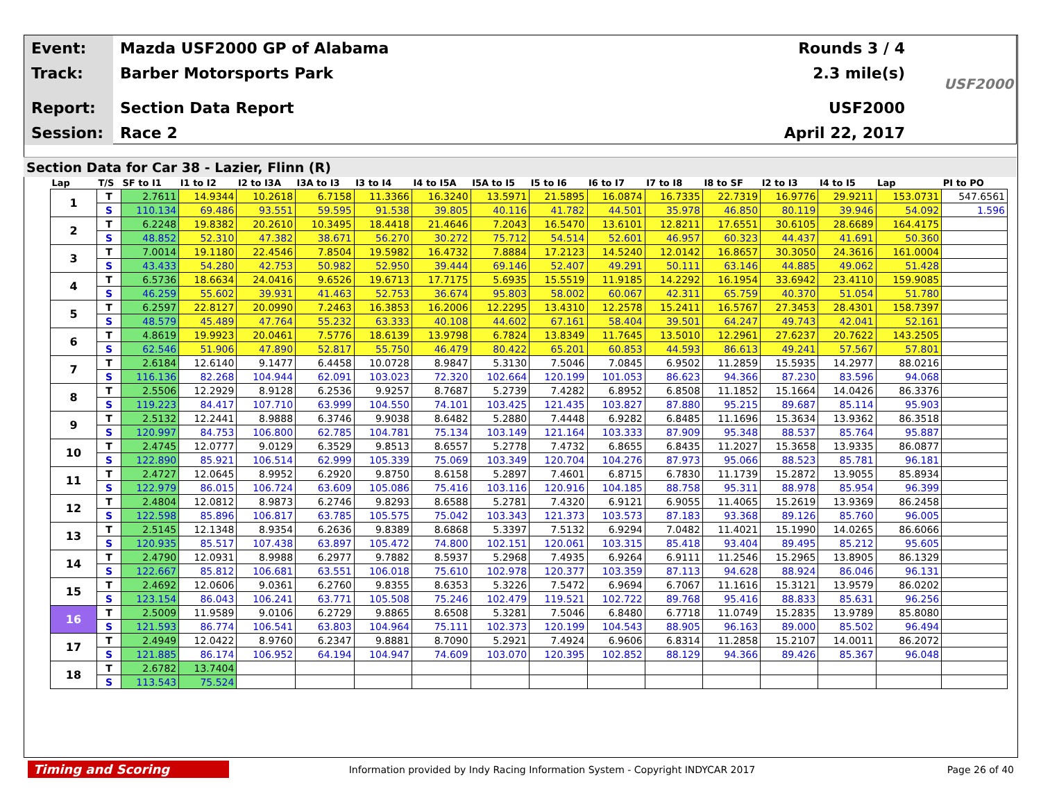Event:
Mazda USF2000 GP of Alabama Rounds 3 / 4
Track:
Barber Motorsports Park 2.3 mile(s)
Report:
Section Data Report USF2000
Session:
Race 2 April 22, 2017
USF2000
Section Data for Car 38 - Lazier, Flinn (R)
| Lap | T/S | SF to I1 | I1 to I2 | I2 to I3A | I3A to I3 | I3 to I4 | I4 to I5A | I5A to I5 | I5 to I6 | I6 to I7 | I7 to I8 | I8 to SF | I2 to I3 | I4 to I5 | Lap | PI to PO |
| --- | --- | --- | --- | --- | --- | --- | --- | --- | --- | --- | --- | --- | --- | --- | --- | --- |
| 1 | T | 2.7611 | 14.9344 | 10.2618 | 6.7158 | 11.3366 | 16.3240 | 13.5971 | 21.5895 | 16.0874 | 16.7335 | 22.7319 | 16.9776 | 29.9211 | 153.0731 | 547.6561 |
| | S | 110.134 | 69.486 | 93.551 | 59.595 | 91.538 | 39.805 | 40.116 | 41.782 | 44.501 | 35.978 | 46.850 | 80.119 | 39.946 | 54.092 | 1.596 |
| 2 | T | 6.2248 | 19.8382 | 20.2610 | 10.3495 | 18.4418 | 21.4646 | 7.2043 | 16.5470 | 13.6101 | 12.8211 | 17.6551 | 30.6105 | 28.6689 | 164.4175 | |
| | S | 48.852 | 52.310 | 47.382 | 38.671 | 56.270 | 30.272 | 75.712 | 54.514 | 52.601 | 46.957 | 60.323 | 44.437 | 41.691 | 50.360 | |
| 3 | T | 7.0014 | 19.1180 | 22.4546 | 7.8504 | 19.5982 | 16.4732 | 7.8884 | 17.2123 | 14.5240 | 12.0142 | 16.8657 | 30.3050 | 24.3616 | 161.0004 | |
| | S | 43.433 | 54.280 | 42.753 | 50.982 | 52.950 | 39.444 | 69.146 | 52.407 | 49.291 | 50.111 | 63.146 | 44.885 | 49.062 | 51.428 | |
| 4 | T | 6.5736 | 18.6634 | 24.0416 | 9.6526 | 19.6713 | 17.7175 | 5.6935 | 15.5519 | 11.9185 | 14.2292 | 16.1954 | 33.6942 | 23.4110 | 159.9085 | |
| | S | 46.259 | 55.602 | 39.931 | 41.463 | 52.753 | 36.674 | 95.803 | 58.002 | 60.067 | 42.311 | 65.759 | 40.370 | 51.054 | 51.780 | |
| 5 | T | 6.2597 | 22.8127 | 20.0990 | 7.2463 | 16.3853 | 16.2006 | 12.2295 | 13.4310 | 12.2578 | 15.2411 | 16.5767 | 27.3453 | 28.4301 | 158.7397 | |
| | S | 48.579 | 45.489 | 47.764 | 55.232 | 63.333 | 40.108 | 44.602 | 67.161 | 58.404 | 39.501 | 64.247 | 49.743 | 42.041 | 52.161 | |
| 6 | T | 4.8619 | 19.9923 | 20.0461 | 7.5776 | 18.6139 | 13.9798 | 6.7824 | 13.8349 | 11.7645 | 13.5010 | 12.2961 | 27.6237 | 20.7622 | 143.2505 | |
| | S | 62.546 | 51.906 | 47.890 | 52.817 | 55.750 | 46.479 | 80.422 | 65.201 | 60.853 | 44.593 | 86.613 | 49.241 | 57.567 | 57.801 | |
| 7 | T | 2.6184 | 12.6140 | 9.1477 | 6.4458 | 10.0728 | 8.9847 | 5.3130 | 7.5046 | 7.0845 | 6.9502 | 11.2859 | 15.5935 | 14.2977 | 88.0216 | |
| | S | 116.136 | 82.268 | 104.944 | 62.091 | 103.023 | 72.320 | 102.664 | 120.199 | 101.053 | 86.623 | 94.366 | 87.230 | 83.596 | 94.068 | |
| 8 | T | 2.5506 | 12.2929 | 8.9128 | 6.2536 | 9.9257 | 8.7687 | 5.2739 | 7.4282 | 6.8952 | 6.8508 | 11.1852 | 15.1664 | 14.0426 | 86.3376 | |
| | S | 119.223 | 84.417 | 107.710 | 63.999 | 104.550 | 74.101 | 103.425 | 121.435 | 103.827 | 87.880 | 95.215 | 89.687 | 85.114 | 95.903 | |
| 9 | T | 2.5132 | 12.2441 | 8.9888 | 6.3746 | 9.9038 | 8.6482 | 5.2880 | 7.4448 | 6.9282 | 6.8485 | 11.1696 | 15.3634 | 13.9362 | 86.3518 | |
| | S | 120.997 | 84.753 | 106.800 | 62.785 | 104.781 | 75.134 | 103.149 | 121.164 | 103.333 | 87.909 | 95.348 | 88.537 | 85.764 | 95.887 | |
| 10 | T | 2.4745 | 12.0777 | 9.0129 | 6.3529 | 9.8513 | 8.6557 | 5.2778 | 7.4732 | 6.8655 | 6.8435 | 11.2027 | 15.3658 | 13.9335 | 86.0877 | |
| | S | 122.890 | 85.921 | 106.514 | 62.999 | 105.339 | 75.069 | 103.349 | 120.704 | 104.276 | 87.973 | 95.066 | 88.523 | 85.781 | 96.181 | |
| 11 | T | 2.4727 | 12.0645 | 8.9952 | 6.2920 | 9.8750 | 8.6158 | 5.2897 | 7.4601 | 6.8715 | 6.7830 | 11.1739 | 15.2872 | 13.9055 | 85.8934 | |
| | S | 122.979 | 86.015 | 106.724 | 63.609 | 105.086 | 75.416 | 103.116 | 120.916 | 104.185 | 88.758 | 95.311 | 88.978 | 85.954 | 96.399 | |
| 12 | T | 2.4804 | 12.0812 | 8.9873 | 6.2746 | 9.8293 | 8.6588 | 5.2781 | 7.4320 | 6.9121 | 6.9055 | 11.4065 | 15.2619 | 13.9369 | 86.2458 | |
| | S | 122.598 | 85.896 | 106.817 | 63.785 | 105.575 | 75.042 | 103.343 | 121.373 | 103.573 | 87.183 | 93.368 | 89.126 | 85.760 | 96.005 | |
| 13 | T | 2.5145 | 12.1348 | 8.9354 | 6.2636 | 9.8389 | 8.6868 | 5.3397 | 7.5132 | 6.9294 | 7.0482 | 11.4021 | 15.1990 | 14.0265 | 86.6066 | |
| | S | 120.935 | 85.517 | 107.438 | 63.897 | 105.472 | 74.800 | 102.151 | 120.061 | 103.315 | 85.418 | 93.404 | 89.495 | 85.212 | 95.605 | |
| 14 | T | 2.4790 | 12.0931 | 8.9988 | 6.2977 | 9.7882 | 8.5937 | 5.2968 | 7.4935 | 6.9264 | 6.9111 | 11.2546 | 15.2965 | 13.8905 | 86.1329 | |
| | S | 122.667 | 85.812 | 106.681 | 63.551 | 106.018 | 75.610 | 102.978 | 120.377 | 103.359 | 87.113 | 94.628 | 88.924 | 86.046 | 96.131 | |
| 15 | T | 2.4692 | 12.0606 | 9.0361 | 6.2760 | 9.8355 | 8.6353 | 5.3226 | 7.5472 | 6.9694 | 6.7067 | 11.1616 | 15.3121 | 13.9579 | 86.0202 | |
| | S | 123.154 | 86.043 | 106.241 | 63.771 | 105.508 | 75.246 | 102.479 | 119.521 | 102.722 | 89.768 | 95.416 | 88.833 | 85.631 | 96.256 | |
| 16 | T | 2.5009 | 11.9589 | 9.0106 | 6.2729 | 9.8865 | 8.6508 | 5.3281 | 7.5046 | 6.8480 | 6.7718 | 11.0749 | 15.2835 | 13.9789 | 85.8080 | |
| | S | 121.593 | 86.774 | 106.541 | 63.803 | 104.964 | 75.111 | 102.373 | 120.199 | 104.543 | 88.905 | 96.163 | 89.000 | 85.502 | 96.494 | |
| 17 | T | 2.4949 | 12.0422 | 8.9760 | 6.2347 | 9.8881 | 8.7090 | 5.2921 | 7.4924 | 6.9606 | 6.8314 | 11.2858 | 15.2107 | 14.0011 | 86.2072 | |
| | S | 121.885 | 86.174 | 106.952 | 64.194 | 104.947 | 74.609 | 103.070 | 120.395 | 102.852 | 88.129 | 94.366 | 89.426 | 85.367 | 96.048 | |
| 18 | T | 2.6782 | 13.7404 | | | | | | | | | | | | | |
| | S | 113.543 | 75.524 | | | | | | | | | | | | | |
Timing and Scoring
Information provided by Indy Racing Information System - Copyright INDYCAR 2017
Page 26 of 40